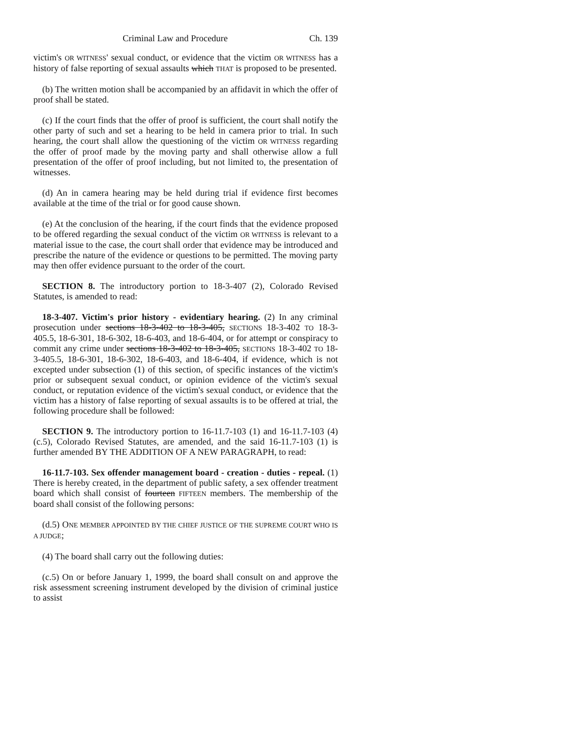Criminal Law and Procedure Ch. 139
victim's OR WITNESS' sexual conduct, or evidence that the victim OR WITNESS has a history of false reporting of sexual assaults which THAT is proposed to be presented.
(b) The written motion shall be accompanied by an affidavit in which the offer of proof shall be stated.
(c) If the court finds that the offer of proof is sufficient, the court shall notify the other party of such and set a hearing to be held in camera prior to trial. In such hearing, the court shall allow the questioning of the victim OR WITNESS regarding the offer of proof made by the moving party and shall otherwise allow a full presentation of the offer of proof including, but not limited to, the presentation of witnesses.
(d) An in camera hearing may be held during trial if evidence first becomes available at the time of the trial or for good cause shown.
(e) At the conclusion of the hearing, if the court finds that the evidence proposed to be offered regarding the sexual conduct of the victim OR WITNESS is relevant to a material issue to the case, the court shall order that evidence may be introduced and prescribe the nature of the evidence or questions to be permitted. The moving party may then offer evidence pursuant to the order of the court.
SECTION 8. The introductory portion to 18-3-407 (2), Colorado Revised Statutes, is amended to read:
18-3-407. Victim's prior history - evidentiary hearing. (2) In any criminal prosecution under sections 18-3-402 to 18-3-405, SECTIONS 18-3-402 TO 18-3-405.5, 18-6-301, 18-6-302, 18-6-403, and 18-6-404, or for attempt or conspiracy to commit any crime under sections 18-3-402 to 18-3-405, SECTIONS 18-3-402 TO 18-3-405.5, 18-6-301, 18-6-302, 18-6-403, and 18-6-404, if evidence, which is not excepted under subsection (1) of this section, of specific instances of the victim's prior or subsequent sexual conduct, or opinion evidence of the victim's sexual conduct, or reputation evidence of the victim's sexual conduct, or evidence that the victim has a history of false reporting of sexual assaults is to be offered at trial, the following procedure shall be followed:
SECTION 9. The introductory portion to 16-11.7-103 (1) and 16-11.7-103 (4) (c.5), Colorado Revised Statutes, are amended, and the said 16-11.7-103 (1) is further amended BY THE ADDITION OF A NEW PARAGRAPH, to read:
16-11.7-103. Sex offender management board - creation - duties - repeal. (1) There is hereby created, in the department of public safety, a sex offender treatment board which shall consist of fourteen FIFTEEN members. The membership of the board shall consist of the following persons:
(d.5) ONE MEMBER APPOINTED BY THE CHIEF JUSTICE OF THE SUPREME COURT WHO IS A JUDGE;
(4) The board shall carry out the following duties:
(c.5) On or before January 1, 1999, the board shall consult on and approve the risk assessment screening instrument developed by the division of criminal justice to assist